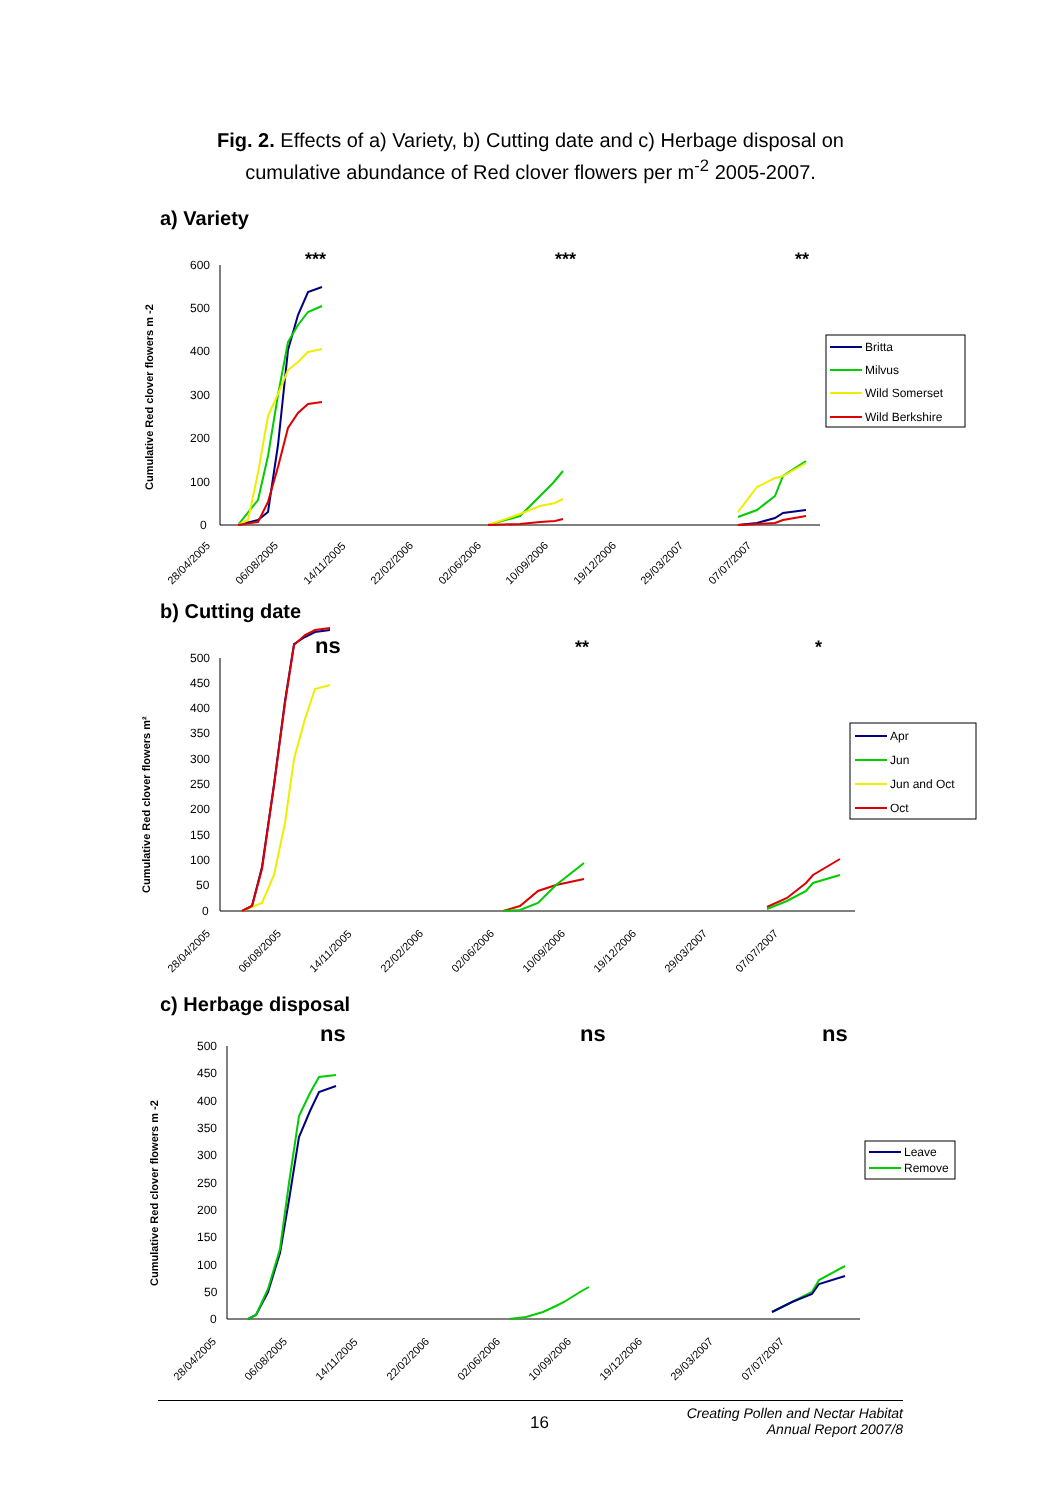Fig. 2. Effects of a) Variety, b) Cutting date and c) Herbage disposal on
cumulative abundance of Red clover flowers per m<sup>-2</sup> 2005-2007.
a) Variety
***
***
**
Cumulative Red clover flowers m -2
600
500
400
300
200
100
0
Britta
Milvus
Wild Somerset
Wild Berkshire
28/04/2005
06/08/2005
14/11/2005
22/02/2006
02/06/2006
10/09/2006
19/12/2006
29/03/2007
07/07/2007
b) Cutting date
ns
**
*
Cumulative Red clover flowers m²
500
450
400
350
300
250
200
150
100
50
0
Apr
Jun
Jun and Oct
Oct
28/04/2005
06/08/2005
14/11/2005
22/02/2006
02/06/2006
10/09/2006
19/12/2006
29/03/2007
07/07/2007
c) Herbage disposal
ns
ns
ns
Cumulative Red clover flowers m -2
500
450
400
350
300
250
200
150
100
50
0
Leave
Remove
28/04/2005
06/08/2005
14/11/2005
22/02/2006
02/06/2006
10/09/2006
19/12/2006
29/03/2007
07/07/2007
16
Creating Pollen and Nectar Habitat
Annual Report 2007/8